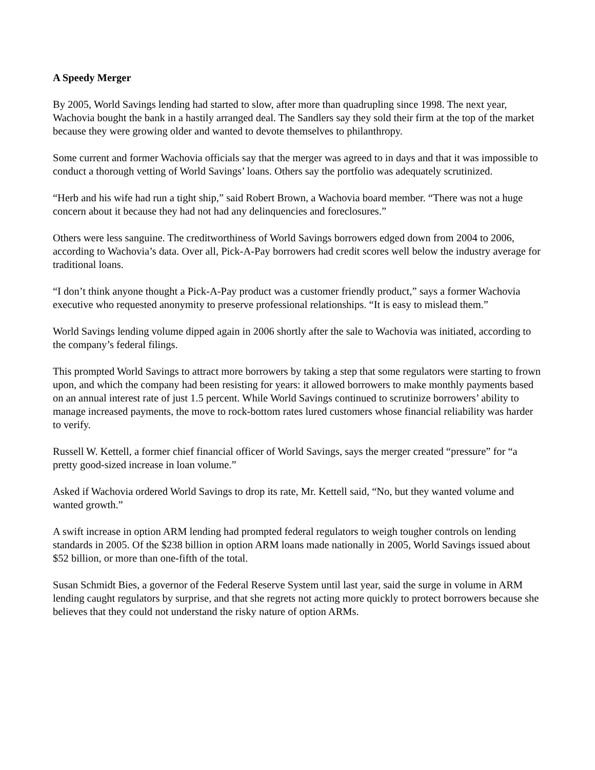A Speedy Merger
By 2005, World Savings lending had started to slow, after more than quadrupling since 1998. The next year, Wachovia bought the bank in a hastily arranged deal. The Sandlers say they sold their firm at the top of the market because they were growing older and wanted to devote themselves to philanthropy.
Some current and former Wachovia officials say that the merger was agreed to in days and that it was impossible to conduct a thorough vetting of World Savings’ loans. Others say the portfolio was adequately scrutinized.
“Herb and his wife had run a tight ship,” said Robert Brown, a Wachovia board member. “There was not a huge concern about it because they had not had any delinquencies and foreclosures.”
Others were less sanguine. The creditworthiness of World Savings borrowers edged down from 2004 to 2006, according to Wachovia’s data. Over all, Pick-A-Pay borrowers had credit scores well below the industry average for traditional loans.
“I don’t think anyone thought a Pick-A-Pay product was a customer friendly product,” says a former Wachovia executive who requested anonymity to preserve professional relationships. “It is easy to mislead them.”
World Savings lending volume dipped again in 2006 shortly after the sale to Wachovia was initiated, according to the company’s federal filings.
This prompted World Savings to attract more borrowers by taking a step that some regulators were starting to frown upon, and which the company had been resisting for years: it allowed borrowers to make monthly payments based on an annual interest rate of just 1.5 percent. While World Savings continued to scrutinize borrowers’ ability to manage increased payments, the move to rock-bottom rates lured customers whose financial reliability was harder to verify.
Russell W. Kettell, a former chief financial officer of World Savings, says the merger created “pressure” for “a pretty good-sized increase in loan volume.”
Asked if Wachovia ordered World Savings to drop its rate, Mr. Kettell said, “No, but they wanted volume and wanted growth.”
A swift increase in option ARM lending had prompted federal regulators to weigh tougher controls on lending standards in 2005. Of the $238 billion in option ARM loans made nationally in 2005, World Savings issued about $52 billion, or more than one-fifth of the total.
Susan Schmidt Bies, a governor of the Federal Reserve System until last year, said the surge in volume in ARM lending caught regulators by surprise, and that she regrets not acting more quickly to protect borrowers because she believes that they could not understand the risky nature of option ARMs.